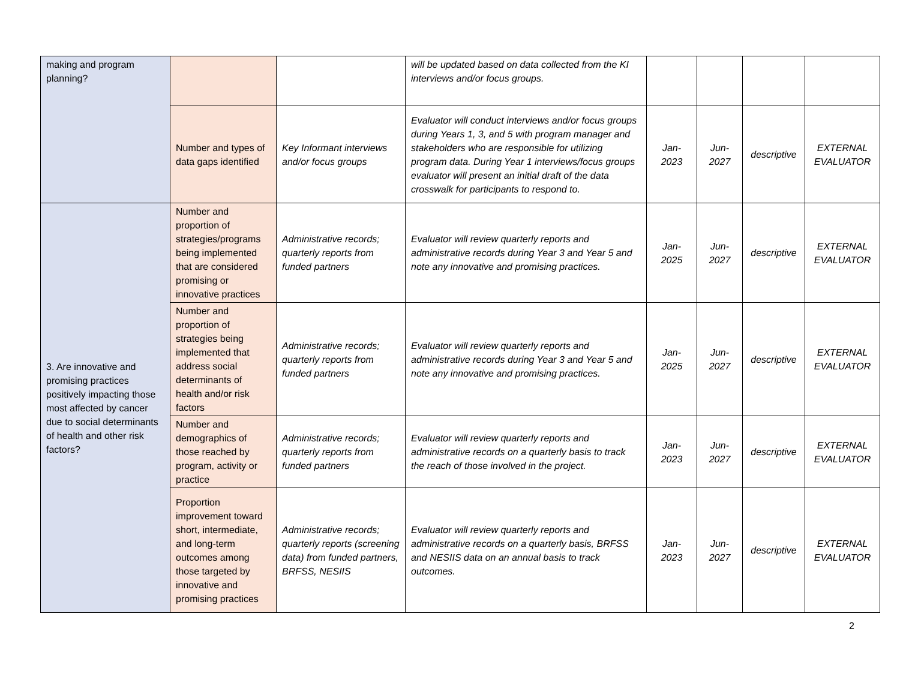| making and program planning? | | | will be updated based on data collected from the KI interviews and/or focus groups. | | | | |
| | Number and types of data gaps identified | Key Informant interviews and/or focus groups | Evaluator will conduct interviews and/or focus groups during Years 1, 3, and 5 with program manager and stakeholders who are responsible for utilizing program data. During Year 1 interviews/focus groups evaluator will present an initial draft of the data crosswalk for participants to respond to. | Jan- 2023 | Jun- 2027 | descriptive | EXTERNAL EVALUATOR |
| 3. Are innovative and promising practices positively impacting those most affected by cancer due to social determinants of health and other risk factors? | Number and proportion of strategies/programs being implemented that are considered promising or innovative practices | Administrative records; quarterly reports from funded partners | Evaluator will review quarterly reports and administrative records during Year 3 and Year 5 and note any innovative and promising practices. | Jan- 2025 | Jun- 2027 | descriptive | EXTERNAL EVALUATOR |
| | Number and proportion of strategies being implemented that address social determinants of health and/or risk factors | Administrative records; quarterly reports from funded partners | Evaluator will review quarterly reports and administrative records during Year 3 and Year 5 and note any innovative and promising practices. | Jan- 2025 | Jun- 2027 | descriptive | EXTERNAL EVALUATOR |
| | Number and demographics of those reached by program, activity or practice | Administrative records; quarterly reports from funded partners | Evaluator will review quarterly reports and administrative records on a quarterly basis to track the reach of those involved in the project. | Jan- 2023 | Jun- 2027 | descriptive | EXTERNAL EVALUATOR |
| | Proportion improvement toward short, intermediate, and long-term outcomes among those targeted by innovative and promising practices | Administrative records; quarterly reports (screening data) from funded partners, BRFSS, NESIIS | Evaluator will review quarterly reports and administrative records on a quarterly basis, BRFSS and NESIIS data on an annual basis to track outcomes. | Jan- 2023 | Jun- 2027 | descriptive | EXTERNAL EVALUATOR |
2